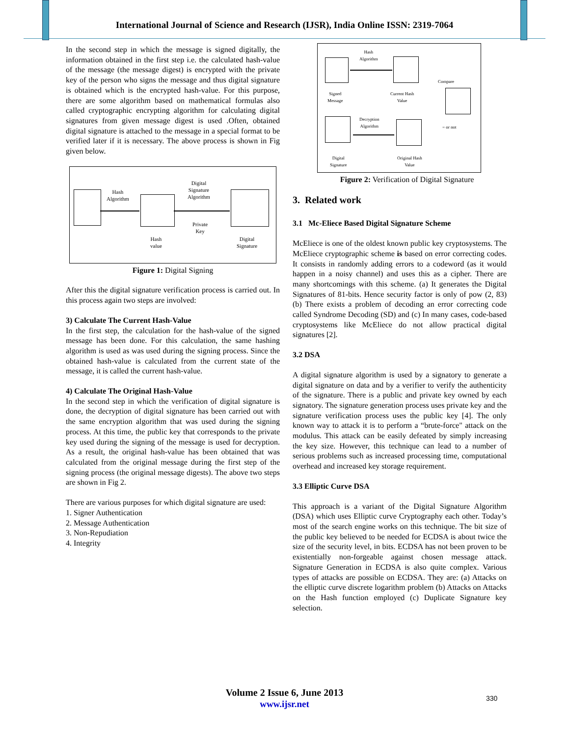International Journal of Science and Research (IJSR), India Online ISSN: 2319-7064
In the second step in which the message is signed digitally, the information obtained in the first step i.e. the calculated hash-value of the message (the message digest) is encrypted with the private key of the person who signs the message and thus digital signature is obtained which is the encrypted hash-value. For this purpose, there are some algorithm based on mathematical formulas also called cryptographic encrypting algorithm for calculating digital signatures from given message digest is used .Often, obtained digital signature is attached to the message in a special format to be verified later if it is necessary. The above process is shown in Fig given below.
Hash
Algorithm
Digital
Signature
Algorithm
Private
Key
Hash
value
Digital
Signature
Figure 1: Digital Signing
After this the digital signature verification process is carried out. In this process again two steps are involved:
3) Calculate The Current Hash-Value
In the first step, the calculation for the hash-value of the signed message has been done. For this calculation, the same hashing algorithm is used as was used during the signing process. Since the obtained hash-value is calculated from the current state of the message, it is called the current hash-value.
4) Calculate The Original Hash-Value
In the second step in which the verification of digital signature is done, the decryption of digital signature has been carried out with the same encryption algorithm that was used during the signing process. At this time, the public key that corresponds to the private key used during the signing of the message is used for decryption. As a result, the original hash-value has been obtained that was calculated from the original message during the first step of the signing process (the original message digests). The above two steps are shown in Fig 2.
There are various purposes for which digital signature are used:
1. Signer Authentication
2. Message Authentication
3. Non-Repudiation
4. Integrity
Hash
Algorithm
Compare
Signed
Message
Current Hash
Value
Decryption
Algorithm
= or not
Digital
Signature
Original Hash
Value
Figure 2: Verification of Digital Signature
3. Related work
3.1 Mc-Eliece Based Digital Signature Scheme
McEliece is one of the oldest known public key cryptosystems. The McEliece cryptographic scheme is based on error correcting codes. It consists in randomly adding errors to a codeword (as it would happen in a noisy channel) and uses this as a cipher. There are many shortcomings with this scheme. (a) It generates the Digital Signatures of 81-bits. Hence security factor is only of pow (2, 83) (b) There exists a problem of decoding an error correcting code called Syndrome Decoding (SD) and (c) In many cases, code-based cryptosystems like McEliece do not allow practical digital signatures [2].
3.2 DSA
A digital signature algorithm is used by a signatory to generate a digital signature on data and by a verifier to verify the authenticity of the signature. There is a public and private key owned by each signatory. The signature generation process uses private key and the signature verification process uses the public key [4]. The only known way to attack it is to perform a “brute-force" attack on the modulus. This attack can be easily defeated by simply increasing the key size. However, this technique can lead to a number of serious problems such as increased processing time, computational overhead and increased key storage requirement.
3.3 Elliptic Curve DSA
This approach is a variant of the Digital Signature Algorithm (DSA) which uses Elliptic curve Cryptography each other. Today’s most of the search engine works on this technique. The bit size of the public key believed to be needed for ECDSA is about twice the size of the security level, in bits. ECDSA has not been proven to be existentially non-forgeable against chosen message attack. Signature Generation in ECDSA is also quite complex. Various types of attacks are possible on ECDSA. They are: (a) Attacks on the elliptic curve discrete logarithm problem (b) Attacks on Attacks on the Hash function employed (c) Duplicate Signature key selection.
Volume 2 Issue 6, June 2013
www.ijsr.net
330